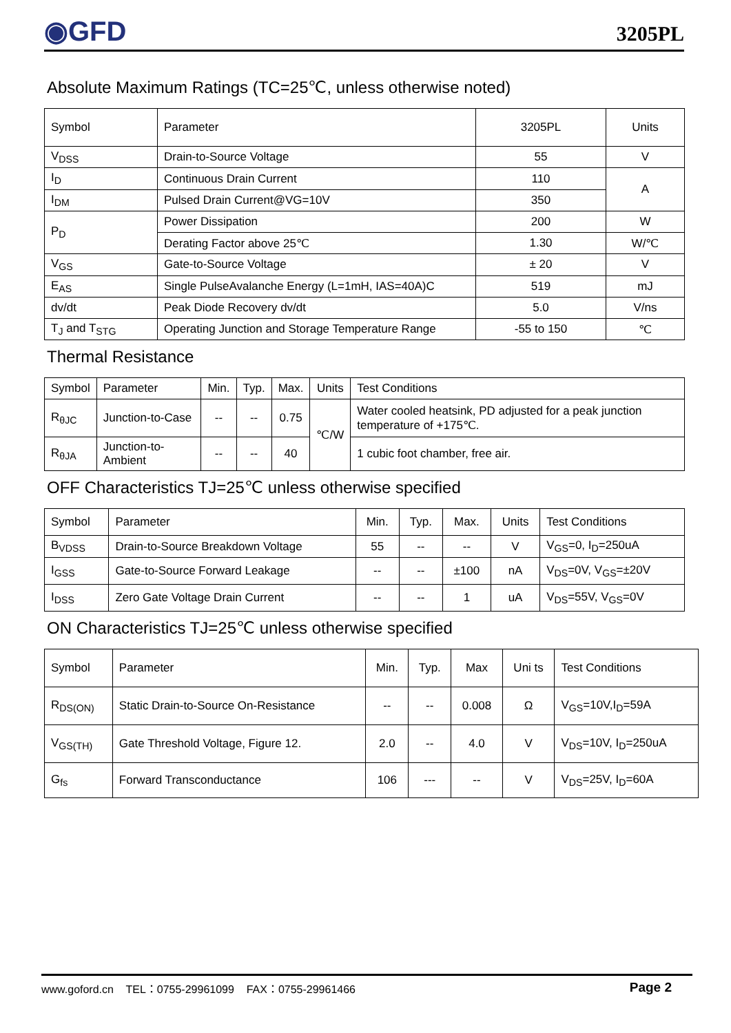◉GFD
3205PL
Absolute Maximum Ratings (TC=25℃, unless otherwise noted)
| Symbol | Parameter | 3205PL | Units |
| --- | --- | --- | --- |
| V<sub>DSS</sub> | Drain-to-Source Voltage | 55 | V |
| I<sub>D</sub> | Continuous Drain Current | 110 | A |
| I<sub>DM</sub> | Pulsed Drain Current@VG=10V | 350 | |
| P<sub>D</sub> | Power Dissipation | 200 | W |
| | Derating Factor above 25℃ | 1.30 | W/℃ |
| V<sub>GS</sub> | Gate-to-Source Voltage | ± 20 | V |
| E<sub>AS</sub> | Single PulseAvalanche Energy (L=1mH, IAS=40A)C | 519 | mJ |
| dv/dt | Peak Diode Recovery dv/dt | 5.0 | V/ns |
| T<sub>J</sub> and T<sub>STG</sub> | Operating Junction and Storage Temperature Range | -55 to 150 | ℃ |
Thermal Resistance
| Symbol | Parameter | Min. | Typ. | Max. | Units | Test Conditions |
| --- | --- | --- | --- | --- | --- | --- |
| R<sub>θJC</sub> | Junction-to-Case | -- | -- | 0.75 | ℃/W | Water cooled heatsink, PD adjusted for a peak junction temperature of +175℃. |
| R<sub>θJA</sub> | Junction-to-Ambient | -- | -- | 40 | | 1 cubic foot chamber, free air. |
OFF Characteristics TJ=25℃ unless otherwise specified
| Symbol | Parameter | Min. | Typ. | Max. | Units | Test Conditions |
| --- | --- | --- | --- | --- | --- | --- |
| B<sub>VDSS</sub> | Drain-to-Source Breakdown Voltage | 55 | -- | -- | V | V<sub>GS</sub>=0, I<sub>D</sub>=250uA |
| I<sub>GSS</sub> | Gate-to-Source Forward Leakage | -- | -- | ±100 | nA | V<sub>DS</sub>=0V, V<sub>GS</sub>=±20V |
| I<sub>DSS</sub> | Zero Gate Voltage Drain Current | -- | -- | 1 | uA | V<sub>DS</sub>=55V, V<sub>GS</sub>=0V |
ON Characteristics TJ=25℃ unless otherwise specified
| Symbol | Parameter | Min. | Typ. | Max | Uni ts | Test Conditions |
| --- | --- | --- | --- | --- | --- | --- |
| R<sub>DS(ON)</sub> | Static Drain-to-Source On-Resistance | -- | -- | 0.008 | Ω | V<sub>GS</sub>=10V,I<sub>D</sub>=59A |
| V<sub>GS(TH)</sub> | Gate Threshold Voltage, Figure 12. | 2.0 | -- | 4.0 | V | V<sub>DS</sub>=10V, I<sub>D</sub>=250uA |
| G<sub>fs</sub> | Forward Transconductance | 106 | --- | -- | V | V<sub>DS</sub>=25V, I<sub>D</sub>=60A |
www.goford.cn TEL：0755-29961099 FAX：0755-29961466 Page 2